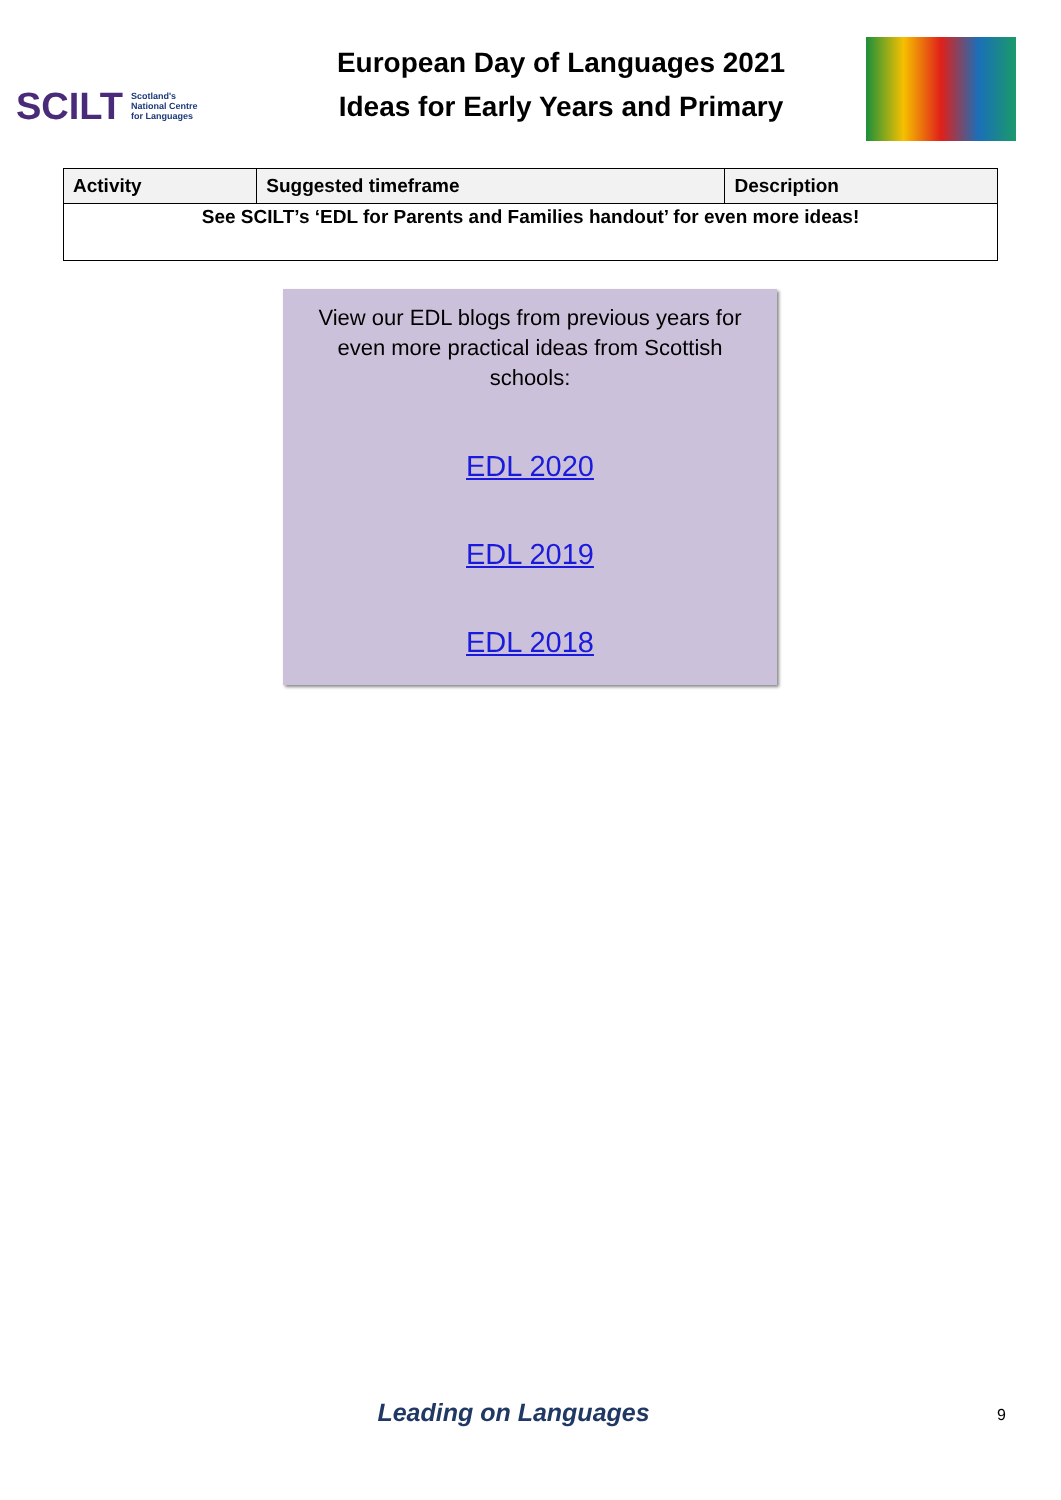SCILT Scotland's
National Centre
for Languages
European Day of Languages 2021
Ideas for Early Years and Primary
| Activity | Suggested timeframe | Description |
| --- | --- | --- |
| See SCILT’s ‘EDL for Parents and Families handout’ for even more ideas! | | |
View our EDL blogs from previous years for
even more practical ideas from Scottish
schools:
EDL 2020
EDL 2019
EDL 2018
Leading on Languages 9